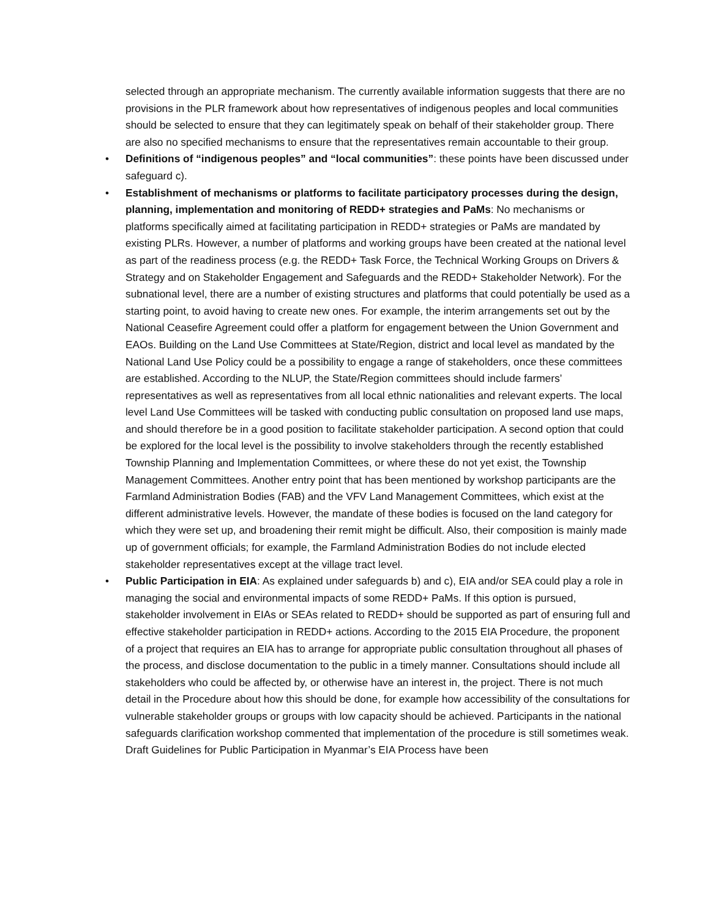selected through an appropriate mechanism. The currently available information suggests that there are no provisions in the PLR framework about how representatives of indigenous peoples and local communities should be selected to ensure that they can legitimately speak on behalf of their stakeholder group. There are also no specified mechanisms to ensure that the representatives remain accountable to their group.
• Definitions of “indigenous peoples” and “local communities”: these points have been discussed under safeguard c).
• Establishment of mechanisms or platforms to facilitate participatory processes during the design, planning, implementation and monitoring of REDD+ strategies and PaMs: No mechanisms or platforms specifically aimed at facilitating participation in REDD+ strategies or PaMs are mandated by existing PLRs. However, a number of platforms and working groups have been created at the national level as part of the readiness process (e.g. the REDD+ Task Force, the Technical Working Groups on Drivers & Strategy and on Stakeholder Engagement and Safeguards and the REDD+ Stakeholder Network). For the subnational level, there are a number of existing structures and platforms that could potentially be used as a starting point, to avoid having to create new ones. For example, the interim arrangements set out by the National Ceasefire Agreement could offer a platform for engagement between the Union Government and EAOs. Building on the Land Use Committees at State/Region, district and local level as mandated by the National Land Use Policy could be a possibility to engage a range of stakeholders, once these committees are established. According to the NLUP, the State/Region committees should include farmers’ representatives as well as representatives from all local ethnic nationalities and relevant experts. The local level Land Use Committees will be tasked with conducting public consultation on proposed land use maps, and should therefore be in a good position to facilitate stakeholder participation. A second option that could be explored for the local level is the possibility to involve stakeholders through the recently established Township Planning and Implementation Committees, or where these do not yet exist, the Township Management Committees. Another entry point that has been mentioned by workshop participants are the Farmland Administration Bodies (FAB) and the VFV Land Management Committees, which exist at the different administrative levels. However, the mandate of these bodies is focused on the land category for which they were set up, and broadening their remit might be difficult. Also, their composition is mainly made up of government officials; for example, the Farmland Administration Bodies do not include elected stakeholder representatives except at the village tract level.
• Public Participation in EIA: As explained under safeguards b) and c), EIA and/or SEA could play a role in managing the social and environmental impacts of some REDD+ PaMs. If this option is pursued, stakeholder involvement in EIAs or SEAs related to REDD+ should be supported as part of ensuring full and effective stakeholder participation in REDD+ actions. According to the 2015 EIA Procedure, the proponent of a project that requires an EIA has to arrange for appropriate public consultation throughout all phases of the process, and disclose documentation to the public in a timely manner. Consultations should include all stakeholders who could be affected by, or otherwise have an interest in, the project. There is not much detail in the Procedure about how this should be done, for example how accessibility of the consultations for vulnerable stakeholder groups or groups with low capacity should be achieved. Participants in the national safeguards clarification workshop commented that implementation of the procedure is still sometimes weak. Draft Guidelines for Public Participation in Myanmar’s EIA Process have been